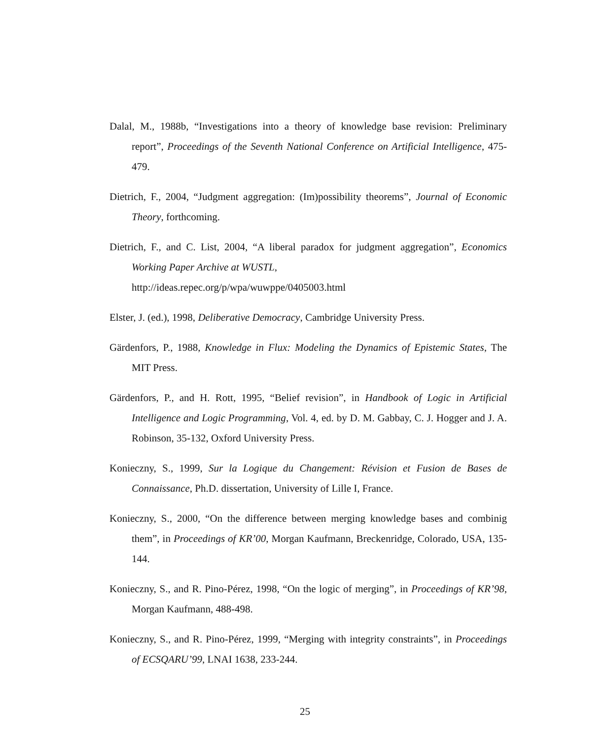Dalal, M., 1988b, “Investigations into a theory of knowledge base revision: Preliminary report”, Proceedings of the Seventh National Conference on Artificial Intelligence, 475-479.
Dietrich, F., 2004, “Judgment aggregation: (Im)possibility theorems”, Journal of Economic Theory, forthcoming.
Dietrich, F., and C. List, 2004, “A liberal paradox for judgment aggregation”, Economics Working Paper Archive at WUSTL,
http://ideas.repec.org/p/wpa/wuwppe/0405003.html
Elster, J. (ed.), 1998, Deliberative Democracy, Cambridge University Press.
Gärdenfors, P., 1988, Knowledge in Flux: Modeling the Dynamics of Epistemic States, The MIT Press.
Gärdenfors, P., and H. Rott, 1995, “Belief revision”, in Handbook of Logic in Artificial Intelligence and Logic Programming, Vol. 4, ed. by D. M. Gabbay, C. J. Hogger and J. A. Robinson, 35-132, Oxford University Press.
Konieczny, S., 1999, Sur la Logique du Changement: Révision et Fusion de Bases de Connaissance, Ph.D. dissertation, University of Lille I, France.
Konieczny, S., 2000, “On the difference between merging knowledge bases and combinig them”, in Proceedings of KR’00, Morgan Kaufmann, Breckenridge, Colorado, USA, 135-144.
Konieczny, S., and R. Pino-Pérez, 1998, “On the logic of merging”, in Proceedings of KR’98, Morgan Kaufmann, 488-498.
Konieczny, S., and R. Pino-Pérez, 1999, “Merging with integrity constraints”, in Proceedings of ECSQARU’99, LNAI 1638, 233-244.
25